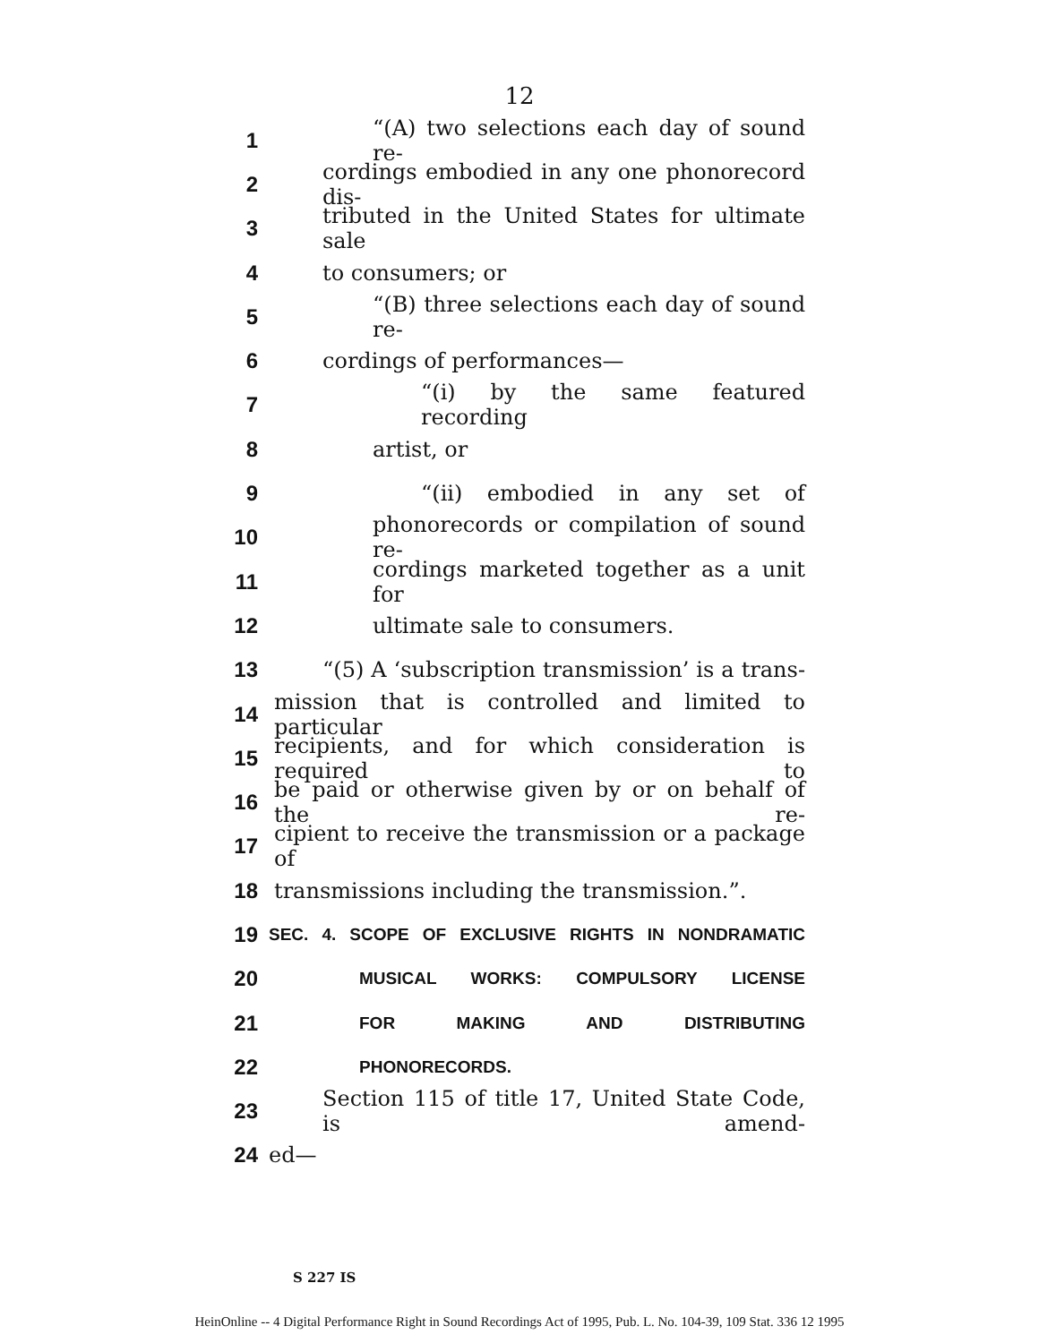12
1 “(A) two selections each day of sound re-
2 cordings embodied in any one phonorecord dis-
3 tributed in the United States for ultimate sale
4 to consumers; or
5 “(B) three selections each day of sound re-
6 cordings of performances—
7 “(i) by the same featured recording
8 artist, or
9 “(ii) embodied in any set of
10 phonorecords or compilation of sound re-
11 cordings marketed together as a unit for
12 ultimate sale to consumers.
13 “(5) A ‘subscription transmission’ is a trans-
14 mission that is controlled and limited to particular
15 recipients, and for which consideration is required to
16 be paid or otherwise given by or on behalf of the re-
17 cipient to receive the transmission or a package of
18 transmissions including the transmission.”.
19 SEC. 4. SCOPE OF EXCLUSIVE RIGHTS IN NONDRAMATIC
20 MUSICAL WORKS: COMPULSORY LICENSE
21 FOR MAKING AND DISTRIBUTING
22 PHONORECORDS.
23 Section 115 of title 17, United State Code, is amend-
24 ed—
S 227 IS
HeinOnline -- 4 Digital Performance Right in Sound Recordings Act of 1995, Pub. L. No. 104-39, 109 Stat. 336 12 1995